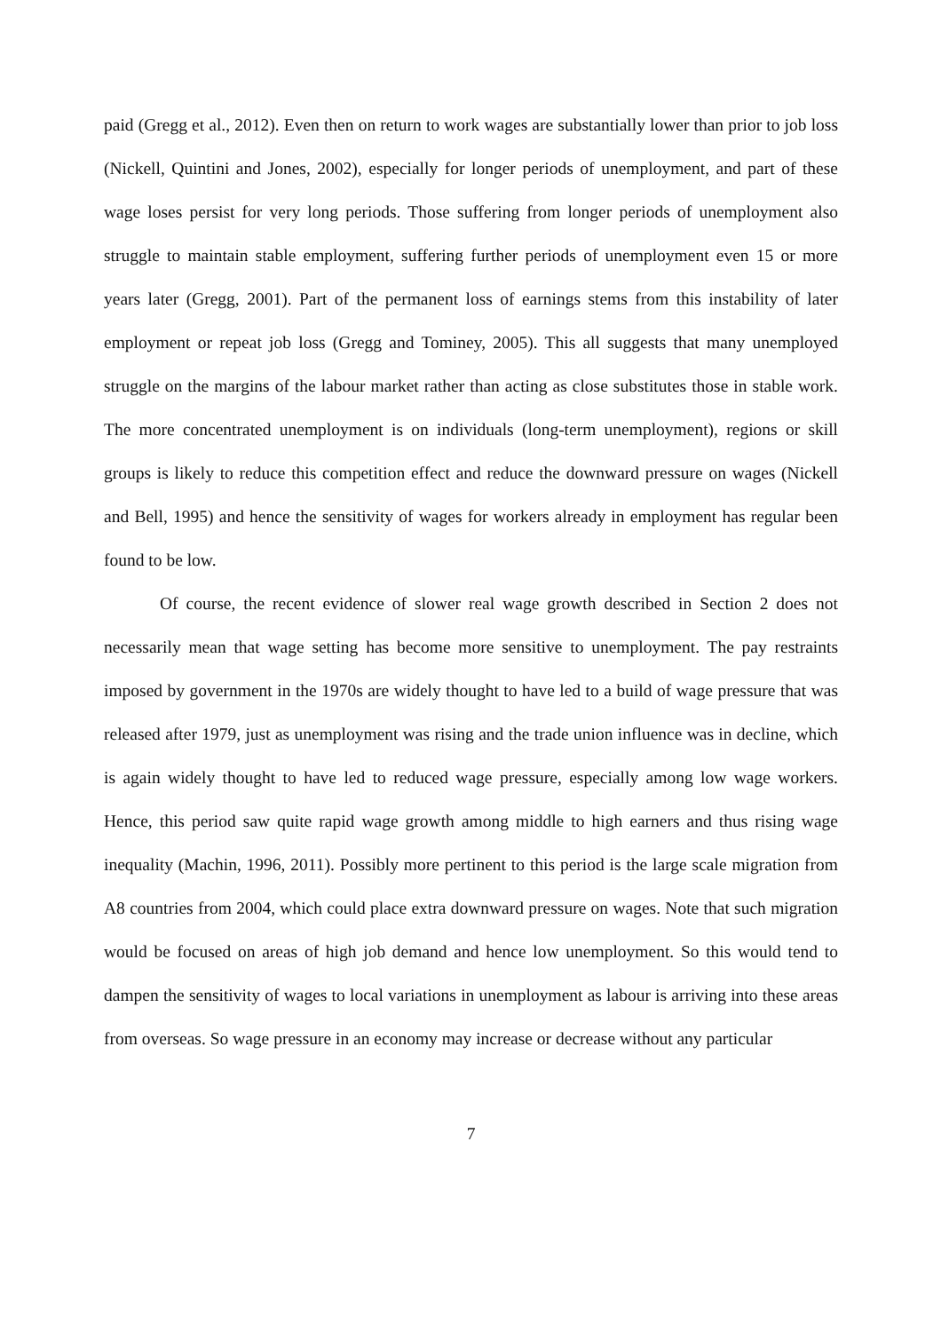paid (Gregg et al., 2012). Even then on return to work wages are substantially lower than prior to job loss (Nickell, Quintini and Jones, 2002), especially for longer periods of unemployment, and part of these wage loses persist for very long periods. Those suffering from longer periods of unemployment also struggle to maintain stable employment, suffering further periods of unemployment even 15 or more years later (Gregg, 2001). Part of the permanent loss of earnings stems from this instability of later employment or repeat job loss (Gregg and Tominey, 2005). This all suggests that many unemployed struggle on the margins of the labour market rather than acting as close substitutes those in stable work. The more concentrated unemployment is on individuals (long-term unemployment), regions or skill groups is likely to reduce this competition effect and reduce the downward pressure on wages (Nickell and Bell, 1995) and hence the sensitivity of wages for workers already in employment has regular been found to be low.
Of course, the recent evidence of slower real wage growth described in Section 2 does not necessarily mean that wage setting has become more sensitive to unemployment. The pay restraints imposed by government in the 1970s are widely thought to have led to a build of wage pressure that was released after 1979, just as unemployment was rising and the trade union influence was in decline, which is again widely thought to have led to reduced wage pressure, especially among low wage workers. Hence, this period saw quite rapid wage growth among middle to high earners and thus rising wage inequality (Machin, 1996, 2011). Possibly more pertinent to this period is the large scale migration from A8 countries from 2004, which could place extra downward pressure on wages. Note that such migration would be focused on areas of high job demand and hence low unemployment. So this would tend to dampen the sensitivity of wages to local variations in unemployment as labour is arriving into these areas from overseas. So wage pressure in an economy may increase or decrease without any particular
7